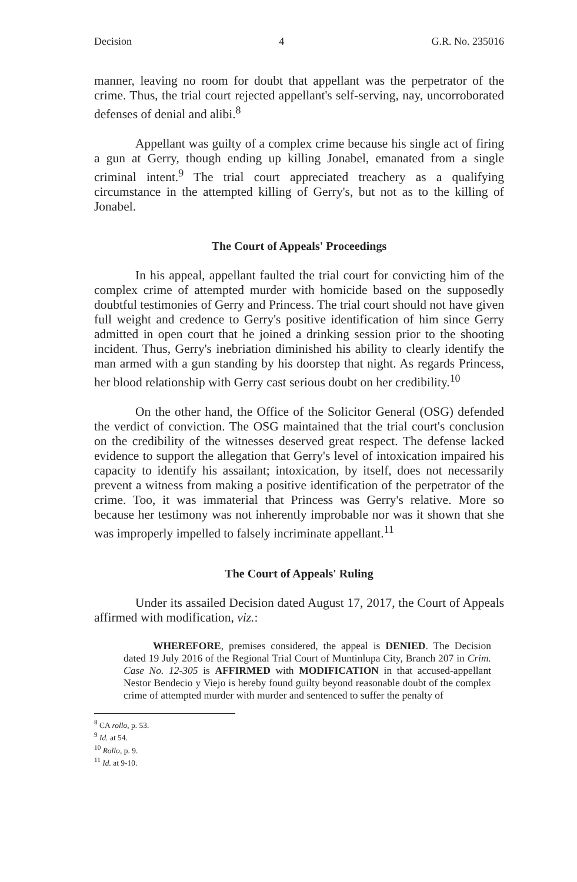Decision 4 G.R. No. 235016
manner, leaving no room for doubt that appellant was the perpetrator of the crime. Thus, the trial court rejected appellant's self-serving, nay, uncorroborated defenses of denial and alibi.<sup>8</sup>
Appellant was guilty of a complex crime because his single act of firing a gun at Gerry, though ending up killing Jonabel, emanated from a single criminal intent.<sup>9</sup> The trial court appreciated treachery as a qualifying circumstance in the attempted killing of Gerry's, but not as to the killing of Jonabel.
The Court of Appeals' Proceedings
In his appeal, appellant faulted the trial court for convicting him of the complex crime of attempted murder with homicide based on the supposedly doubtful testimonies of Gerry and Princess. The trial court should not have given full weight and credence to Gerry's positive identification of him since Gerry admitted in open court that he joined a drinking session prior to the shooting incident. Thus, Gerry's inebriation diminished his ability to clearly identify the man armed with a gun standing by his doorstep that night. As regards Princess, her blood relationship with Gerry cast serious doubt on her credibility.<sup>10</sup>
On the other hand, the Office of the Solicitor General (OSG) defended the verdict of conviction. The OSG maintained that the trial court's conclusion on the credibility of the witnesses deserved great respect. The defense lacked evidence to support the allegation that Gerry's level of intoxication impaired his capacity to identify his assailant; intoxication, by itself, does not necessarily prevent a witness from making a positive identification of the perpetrator of the crime. Too, it was immaterial that Princess was Gerry's relative. More so because her testimony was not inherently improbable nor was it shown that she was improperly impelled to falsely incriminate appellant.<sup>11</sup>
The Court of Appeals' Ruling
Under its assailed Decision dated August 17, 2017, the Court of Appeals affirmed with modification, viz.:
WHEREFORE, premises considered, the appeal is DENIED. The Decision dated 19 July 2016 of the Regional Trial Court of Muntinlupa City, Branch 207 in Crim. Case No. 12-305 is AFFIRMED with MODIFICATION in that accused-appellant Nestor Bendecio y Viejo is hereby found guilty beyond reasonable doubt of the complex crime of attempted murder with murder and sentenced to suffer the penalty of
<sup>8</sup> CA rollo, p. 53.
<sup>9</sup> Id. at 54.
<sup>10</sup> Rollo, p. 9.
<sup>11</sup> Id. at 9-10.